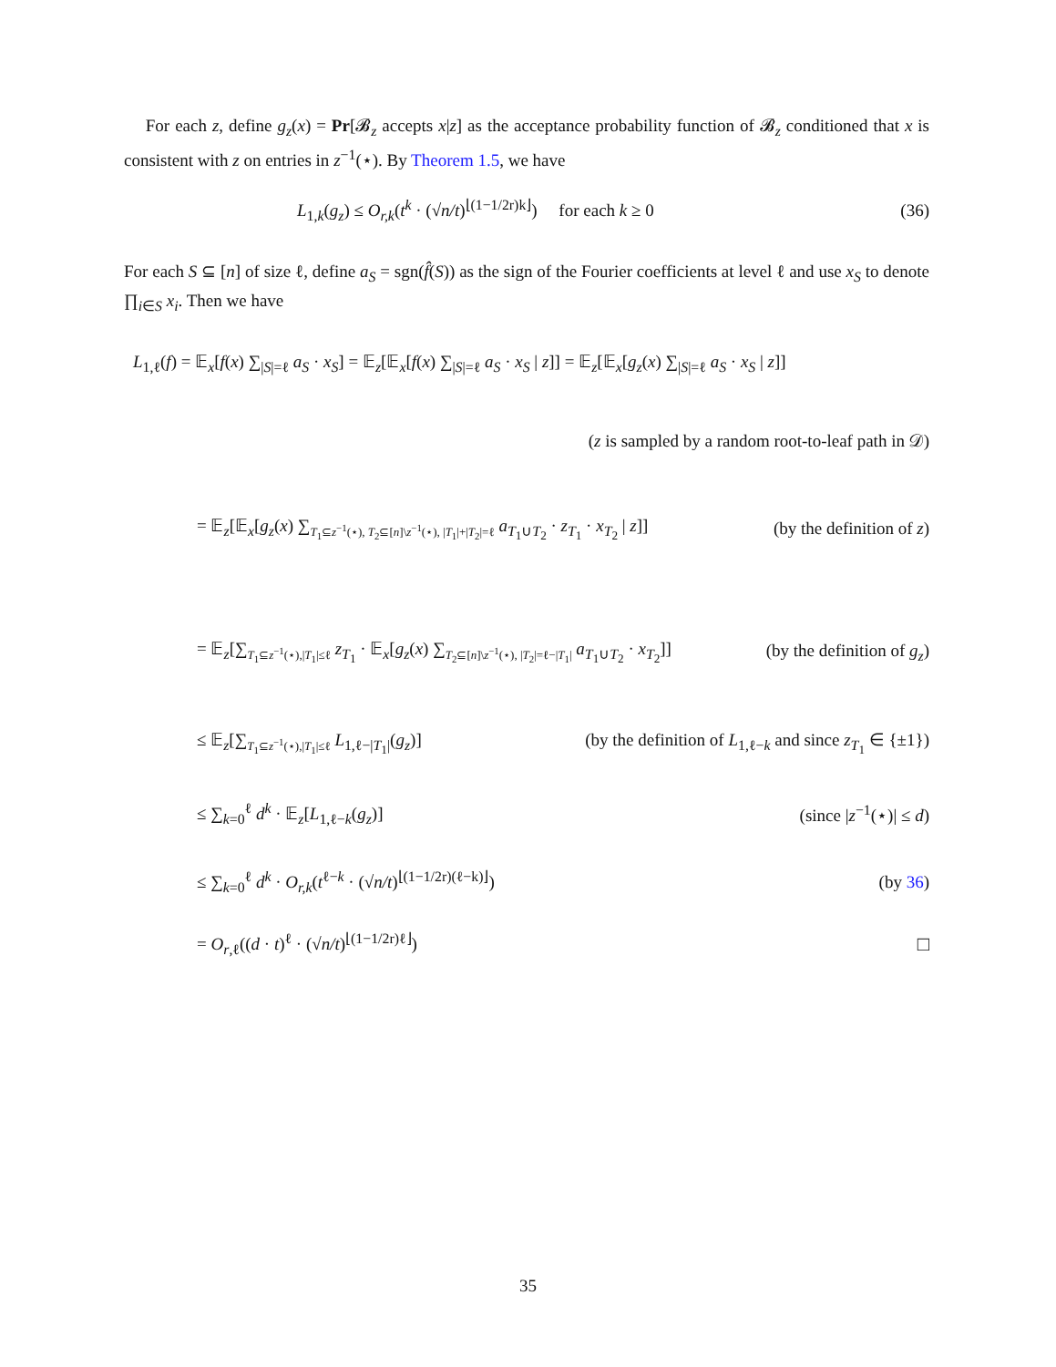For each z, define g<sub>z</sub>(x) = Pr[𝓑<sub>z</sub> accepts x|z] as the acceptance probability function of 𝓑<sub>z</sub> conditioned that x is consistent with z on entries in z<sup>−1</sup>(⋆). By Theorem 1.5, we have
L<sub>1,k</sub>(g<sub>z</sub>) ≤ O<sub>r,k</sub>(t<sup>k</sup> · (√n/t)<sup>⌊(1−1/2r)k⌋</sup>) for each k ≥ 0 (36)
For each S ⊆ [n] of size ℓ, define a<sub>S</sub> = sgn(f̂(S)) as the sign of the Fourier coefficients at level ℓ and use x<sub>S</sub> to denote ∏<sub>i∈S</sub> x<sub>i</sub>. Then we have
L<sub>1,ℓ</sub>(f) = 𝔼<sub>x</sub>[f(x) ∑<sub>|S|=ℓ</sub> a<sub>S</sub> · x<sub>S</sub>] = 𝔼<sub>z</sub>[𝔼<sub>x</sub>[f(x) ∑<sub>|S|=ℓ</sub> a<sub>S</sub> · x<sub>S</sub> | z]] = 𝔼<sub>z</sub>[𝔼<sub>x</sub>[g<sub>z</sub>(x) ∑<sub>|S|=ℓ</sub> a<sub>S</sub> · x<sub>S</sub> | z]]
(z is sampled by a random root-to-leaf path in 𝒟)
= 𝔼<sub>z</sub>[𝔼<sub>x</sub>[g<sub>z</sub>(x) ∑<sub>T<sub>1</sub>⊆z<sup>−1</sup>(⋆), T<sub>2</sub>⊆[n]\z<sup>−1</sup>(⋆), |T<sub>1</sub>|+|T<sub>2</sub>|=ℓ</sub> a<sub>T<sub>1</sub>∪T<sub>2</sub></sub> · z<sub>T<sub>1</sub></sub> · x<sub>T<sub>2</sub></sub> | z]] (by the definition of z)
= 𝔼<sub>z</sub>[∑<sub>T<sub>1</sub>⊆z<sup>−1</sup>(⋆),|T<sub>1</sub>|≤ℓ</sub> z<sub>T<sub>1</sub></sub> · 𝔼<sub>x</sub>[g<sub>z</sub>(x) ∑<sub>T<sub>2</sub>⊆[n]\z<sup>−1</sup>(⋆), |T<sub>2</sub>|=ℓ−|T<sub>1</sub>|</sub> a<sub>T<sub>1</sub>∪T<sub>2</sub></sub> · x<sub>T<sub>2</sub></sub>]] (by the definition of g<sub>z</sub>)
≤ 𝔼<sub>z</sub>[∑<sub>T<sub>1</sub>⊆z<sup>−1</sup>(⋆),|T<sub>1</sub>|≤ℓ</sub> L<sub>1,ℓ−|T<sub>1</sub>|</sub>(g<sub>z</sub>)] (by the definition of L<sub>1,ℓ−k</sub> and since z<sub>T<sub>1</sub></sub> ∈ {±1})
≤ ∑<sub>k=0</sub><sup>ℓ</sup> d<sup>k</sup> · 𝔼<sub>z</sub>[L<sub>1,ℓ−k</sub>(g<sub>z</sub>)] (since |z<sup>−1</sup>(⋆)| ≤ d)
≤ ∑<sub>k=0</sub><sup>ℓ</sup> d<sup>k</sup> · O<sub>r,k</sub>(t<sup>ℓ−k</sup> · (√n/t)<sup>⌊(1−1/2r)(ℓ−k)⌋</sup>) (by 36)
= O<sub>r,ℓ</sub>((d · t)<sup>ℓ</sup> · (√n/t)<sup>⌊(1−1/2r)ℓ⌋</sup>) □
35